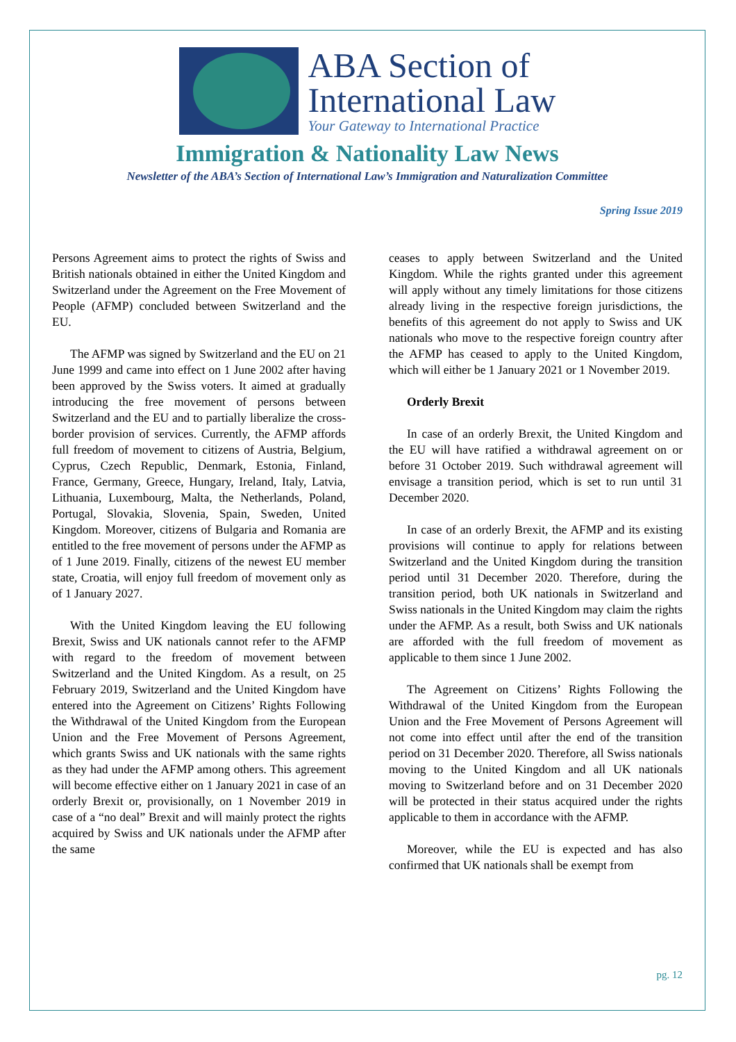ABA Section of
International Law
Your Gateway to International Practice
Immigration & Nationality Law News
Newsletter of the ABA’s Section of International Law’s Immigration and Naturalization Committee
Spring Issue 2019
Persons Agreement aims to protect the rights of Swiss and British nationals obtained in either the United Kingdom and Switzerland under the Agreement on the Free Movement of People (AFMP) concluded between Switzerland and the EU.
The AFMP was signed by Switzerland and the EU on 21 June 1999 and came into effect on 1 June 2002 after having been approved by the Swiss voters. It aimed at gradually introducing the free movement of persons between Switzerland and the EU and to partially liberalize the cross-border provision of services. Currently, the AFMP affords full freedom of movement to citizens of Austria, Belgium, Cyprus, Czech Republic, Denmark, Estonia, Finland, France, Germany, Greece, Hungary, Ireland, Italy, Latvia, Lithuania, Luxembourg, Malta, the Netherlands, Poland, Portugal, Slovakia, Slovenia, Spain, Sweden, United Kingdom. Moreover, citizens of Bulgaria and Romania are entitled to the free movement of persons under the AFMP as of 1 June 2019. Finally, citizens of the newest EU member state, Croatia, will enjoy full freedom of movement only as of 1 January 2027.
With the United Kingdom leaving the EU following Brexit, Swiss and UK nationals cannot refer to the AFMP with regard to the freedom of movement between Switzerland and the United Kingdom. As a result, on 25 February 2019, Switzerland and the United Kingdom have entered into the Agreement on Citizens’ Rights Following the Withdrawal of the United Kingdom from the European Union and the Free Movement of Persons Agreement, which grants Swiss and UK nationals with the same rights as they had under the AFMP among others. This agreement will become effective either on 1 January 2021 in case of an orderly Brexit or, provisionally, on 1 November 2019 in case of a “no deal” Brexit and will mainly protect the rights acquired by Swiss and UK nationals under the AFMP after the same
ceases to apply between Switzerland and the United Kingdom. While the rights granted under this agreement will apply without any timely limitations for those citizens already living in the respective foreign jurisdictions, the benefits of this agreement do not apply to Swiss and UK nationals who move to the respective foreign country after the AFMP has ceased to apply to the United Kingdom, which will either be 1 January 2021 or 1 November 2019.
Orderly Brexit
In case of an orderly Brexit, the United Kingdom and the EU will have ratified a withdrawal agreement on or before 31 October 2019. Such withdrawal agreement will envisage a transition period, which is set to run until 31 December 2020.
In case of an orderly Brexit, the AFMP and its existing provisions will continue to apply for relations between Switzerland and the United Kingdom during the transition period until 31 December 2020. Therefore, during the transition period, both UK nationals in Switzerland and Swiss nationals in the United Kingdom may claim the rights under the AFMP. As a result, both Swiss and UK nationals are afforded with the full freedom of movement as applicable to them since 1 June 2002.
The Agreement on Citizens’ Rights Following the Withdrawal of the United Kingdom from the European Union and the Free Movement of Persons Agreement will not come into effect until after the end of the transition period on 31 December 2020. Therefore, all Swiss nationals moving to the United Kingdom and all UK nationals moving to Switzerland before and on 31 December 2020 will be protected in their status acquired under the rights applicable to them in accordance with the AFMP.
Moreover, while the EU is expected and has also confirmed that UK nationals shall be exempt from
pg. 12